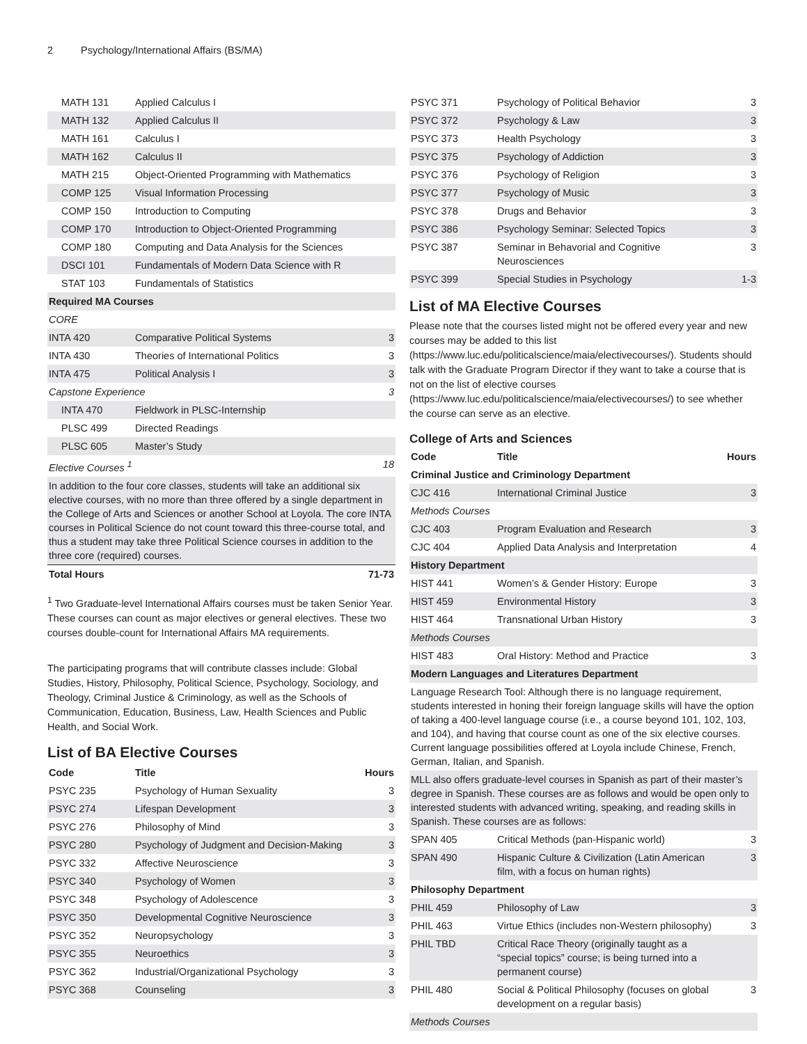2 Psychology/International Affairs (BS/MA)
| MATH 131 | Applied Calculus I | |
| MATH 132 | Applied Calculus II | |
| MATH 161 | Calculus I | |
| MATH 162 | Calculus II | |
| MATH 215 | Object-Oriented Programming with Mathematics | |
| COMP 125 | Visual Information Processing | |
| COMP 150 | Introduction to Computing | |
| COMP 170 | Introduction to Object-Oriented Programming | |
| COMP 180 | Computing and Data Analysis for the Sciences | |
| DSCI 101 | Fundamentals of Modern Data Science with R | |
| STAT 103 | Fundamentals of Statistics | |
| Required MA Courses | | |
| CORE | | |
| INTA 420 | Comparative Political Systems | 3 |
| INTA 430 | Theories of International Politics | 3 |
| INTA 475 | Political Analysis I | 3 |
| Capstone Experience | | 3 |
| INTA 470 | Fieldwork in PLSC-Internship | |
| PLSC 499 | Directed Readings | |
| PLSC 605 | Master’s Study | |
| Elective Courses <sup>1</sup> | | 18 |
| In addition to the four core classes, students will take an additional six elective courses, with no more than three offered by a single department in the College of Arts and Sciences or another School at Loyola. The core INTA courses in Political Science do not count toward this three-course total, and thus a student may take three Political Science courses in addition to the three core (required) courses. | | |
| Total Hours | | 71-73 |
<sup>1</sup> Two Graduate-level International Affairs courses must be taken Senior Year. These courses can count as major electives or general electives. These two courses double-count for International Affairs MA requirements.
The participating programs that will contribute classes include: Global Studies, History, Philosophy, Political Science, Psychology, Sociology, and Theology, Criminal Justice & Criminology, as well as the Schools of Communication, Education, Business, Law, Health Sciences and Public Health, and Social Work.
List of BA Elective Courses
| Code | Title | Hours |
| --- | --- | --- |
| PSYC 235 | Psychology of Human Sexuality | 3 |
| PSYC 274 | Lifespan Development | 3 |
| PSYC 276 | Philosophy of Mind | 3 |
| PSYC 280 | Psychology of Judgment and Decision-Making | 3 |
| PSYC 332 | Affective Neuroscience | 3 |
| PSYC 340 | Psychology of Women | 3 |
| PSYC 348 | Psychology of Adolescence | 3 |
| PSYC 350 | Developmental Cognitive Neuroscience | 3 |
| PSYC 352 | Neuropsychology | 3 |
| PSYC 355 | Neuroethics | 3 |
| PSYC 362 | Industrial/Organizational Psychology | 3 |
| PSYC 368 | Counseling | 3 |
| PSYC 371 | Psychology of Political Behavior | 3 |
| PSYC 372 | Psychology & Law | 3 |
| PSYC 373 | Health Psychology | 3 |
| PSYC 375 | Psychology of Addiction | 3 |
| PSYC 376 | Psychology of Religion | 3 |
| PSYC 377 | Psychology of Music | 3 |
| PSYC 378 | Drugs and Behavior | 3 |
| PSYC 386 | Psychology Seminar: Selected Topics | 3 |
| PSYC 387 | Seminar in Behavorial and Cognitive Neurosciences | 3 |
| PSYC 399 | Special Studies in Psychology | 1-3 |
List of MA Elective Courses
Please note that the courses listed might not be offered every year and new courses may be added to this list (https://www.luc.edu/politicalscience/maia/electivecourses/). Students should talk with the Graduate Program Director if they want to take a course that is not on the list of elective courses (https://www.luc.edu/politicalscience/maia/electivecourses/) to see whether the course can serve as an elective.
College of Arts and Sciences
| Code | Title | Hours |
| --- | --- | --- |
| Criminal Justice and Criminology Department | | |
| CJC 416 | International Criminal Justice | 3 |
| Methods Courses | | |
| CJC 403 | Program Evaluation and Research | 3 |
| CJC 404 | Applied Data Analysis and Interpretation | 4 |
| History Department | | |
| HIST 441 | Women’s & Gender History: Europe | 3 |
| HIST 459 | Environmental History | 3 |
| HIST 464 | Transnational Urban History | 3 |
| Methods Courses | | |
| HIST 483 | Oral History: Method and Practice | 3 |
| Modern Languages and Literatures Department | | |
| Language Research Tool: Although there is no language requirement, students interested in honing their foreign language skills will have the option of taking a 400-level language course (i.e., a course beyond 101, 102, 103, and 104), and having that course count as one of the six elective courses. Current language possibilities offered at Loyola include Chinese, French, German, Italian, and Spanish. | | |
| MLL also offers graduate-level courses in Spanish as part of their master’s degree in Spanish. These courses are as follows and would be open only to interested students with advanced writing, speaking, and reading skills in Spanish. These courses are as follows: | | |
| SPAN 405 | Critical Methods (pan-Hispanic world) | 3 |
| SPAN 490 | Hispanic Culture & Civilization (Latin American film, with a focus on human rights) | 3 |
| Philosophy Department | | |
| PHIL 459 | Philosophy of Law | 3 |
| PHIL 463 | Virtue Ethics (includes non-Western philosophy) | 3 |
| PHIL TBD | Critical Race Theory (originally taught as a “special topics” course; is being turned into a permanent course) | |
| PHIL 480 | Social & Political Philosophy (focuses on global development on a regular basis) | 3 |
| Methods Courses | | |